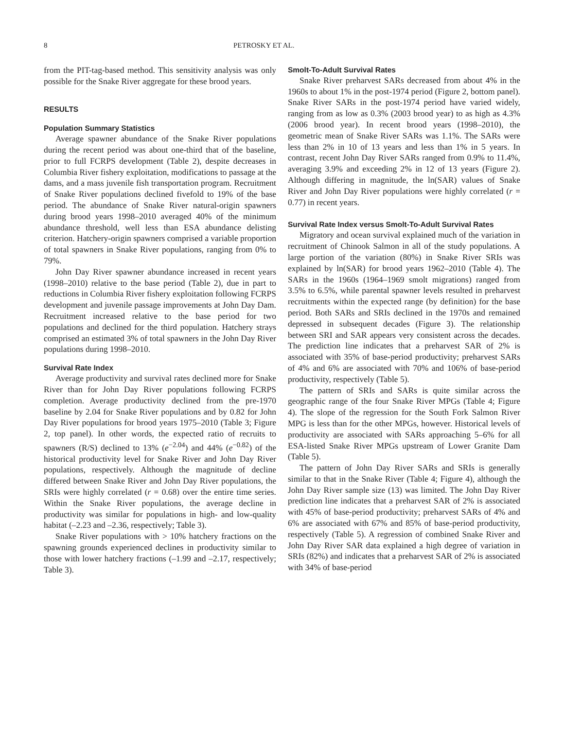8 PETROSKY ET AL.
from the PIT-tag-based method. This sensitivity analysis was only possible for the Snake River aggregate for these brood years.
RESULTS
Population Summary Statistics
Average spawner abundance of the Snake River populations during the recent period was about one-third that of the baseline, prior to full FCRPS development (Table 2), despite decreases in Columbia River fishery exploitation, modifications to passage at the dams, and a mass juvenile fish transportation program. Recruitment of Snake River populations declined fivefold to 19% of the base period. The abundance of Snake River natural-origin spawners during brood years 1998–2010 averaged 40% of the minimum abundance threshold, well less than ESA abundance delisting criterion. Hatchery-origin spawners comprised a variable proportion of total spawners in Snake River populations, ranging from 0% to 79%.
John Day River spawner abundance increased in recent years (1998–2010) relative to the base period (Table 2), due in part to reductions in Columbia River fishery exploitation following FCRPS development and juvenile passage improvements at John Day Dam. Recruitment increased relative to the base period for two populations and declined for the third population. Hatchery strays comprised an estimated 3% of total spawners in the John Day River populations during 1998–2010.
Survival Rate Index
Average productivity and survival rates declined more for Snake River than for John Day River populations following FCRPS completion. Average productivity declined from the pre-1970 baseline by 2.04 for Snake River populations and by 0.82 for John Day River populations for brood years 1975–2010 (Table 3; Figure 2, top panel). In other words, the expected ratio of recruits to spawners (R/S) declined to 13% (e<sup>−2.04</sup>) and 44% (e<sup>−0.82</sup>) of the historical productivity level for Snake River and John Day River populations, respectively. Although the magnitude of decline differed between Snake River and John Day River populations, the SRIs were highly correlated (r = 0.68) over the entire time series. Within the Snake River populations, the average decline in productivity was similar for populations in high- and low-quality habitat (–2.23 and –2.36, respectively; Table 3).
Snake River populations with > 10% hatchery fractions on the spawning grounds experienced declines in productivity similar to those with lower hatchery fractions (–1.99 and –2.17, respectively; Table 3).
Smolt-To-Adult Survival Rates
Snake River preharvest SARs decreased from about 4% in the 1960s to about 1% in the post-1974 period (Figure 2, bottom panel). Snake River SARs in the post-1974 period have varied widely, ranging from as low as 0.3% (2003 brood year) to as high as 4.3% (2006 brood year). In recent brood years (1998–2010), the geometric mean of Snake River SARs was 1.1%. The SARs were less than 2% in 10 of 13 years and less than 1% in 5 years. In contrast, recent John Day River SARs ranged from 0.9% to 11.4%, averaging 3.9% and exceeding 2% in 12 of 13 years (Figure 2). Although differing in magnitude, the ln(SAR) values of Snake River and John Day River populations were highly correlated (r = 0.77) in recent years.
Survival Rate Index versus Smolt-To-Adult Survival Rates
Migratory and ocean survival explained much of the variation in recruitment of Chinook Salmon in all of the study populations. A large portion of the variation (80%) in Snake River SRIs was explained by ln(SAR) for brood years 1962–2010 (Table 4). The SARs in the 1960s (1964–1969 smolt migrations) ranged from 3.5% to 6.5%, while parental spawner levels resulted in preharvest recruitments within the expected range (by definition) for the base period. Both SARs and SRIs declined in the 1970s and remained depressed in subsequent decades (Figure 3). The relationship between SRI and SAR appears very consistent across the decades. The prediction line indicates that a preharvest SAR of 2% is associated with 35% of base-period productivity; preharvest SARs of 4% and 6% are associated with 70% and 106% of base-period productivity, respectively (Table 5).
The pattern of SRIs and SARs is quite similar across the geographic range of the four Snake River MPGs (Table 4; Figure 4). The slope of the regression for the South Fork Salmon River MPG is less than for the other MPGs, however. Historical levels of productivity are associated with SARs approaching 5–6% for all ESA-listed Snake River MPGs upstream of Lower Granite Dam (Table 5).
The pattern of John Day River SARs and SRIs is generally similar to that in the Snake River (Table 4; Figure 4), although the John Day River sample size (13) was limited. The John Day River prediction line indicates that a preharvest SAR of 2% is associated with 45% of base-period productivity; preharvest SARs of 4% and 6% are associated with 67% and 85% of base-period productivity, respectively (Table 5). A regression of combined Snake River and John Day River SAR data explained a high degree of variation in SRIs (82%) and indicates that a preharvest SAR of 2% is associated with 34% of base-period